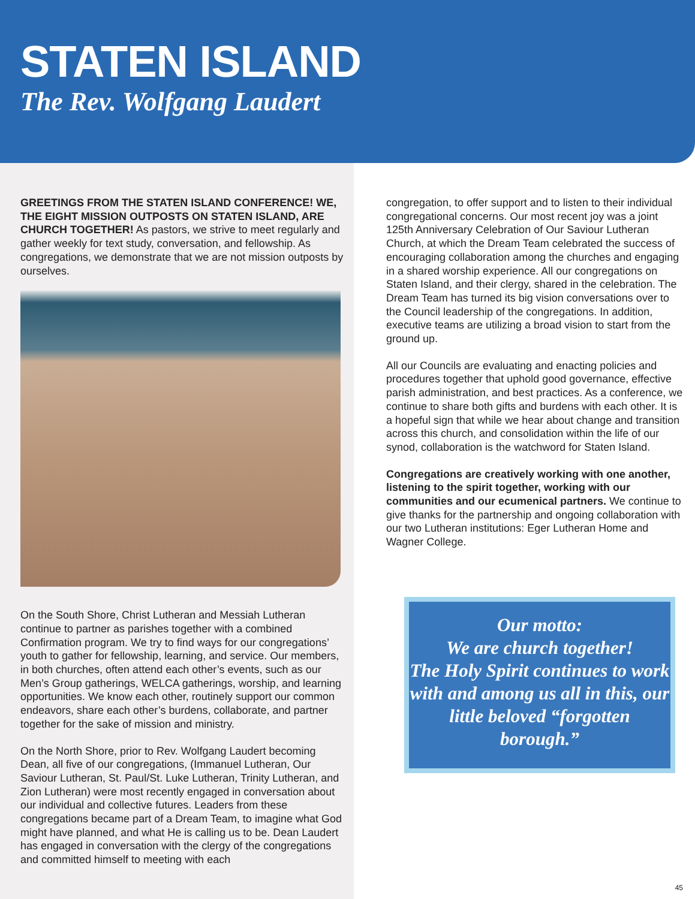STATEN ISLAND
The Rev. Wolfgang Laudert
GREETINGS FROM THE STATEN ISLAND CONFERENCE! WE, THE EIGHT MISSION OUTPOSTS ON STATEN ISLAND, ARE CHURCH TOGETHER! As pastors, we strive to meet regularly and gather weekly for text study, conversation, and fellowship. As congregations, we demonstrate that we are not mission outposts by ourselves.
On the South Shore, Christ Lutheran and Messiah Lutheran continue to partner as parishes together with a combined Confirmation program. We try to find ways for our congregations’ youth to gather for fellowship, learning, and service. Our members, in both churches, often attend each other’s events, such as our Men’s Group gatherings, WELCA gatherings, worship, and learning opportunities. We know each other, routinely support our common endeavors, share each other’s burdens, collaborate, and partner together for the sake of mission and ministry.
On the North Shore, prior to Rev. Wolfgang Laudert becoming Dean, all five of our congregations, (Immanuel Lutheran, Our Saviour Lutheran, St. Paul/St. Luke Lutheran, Trinity Lutheran, and Zion Lutheran) were most recently engaged in conversation about our individual and collective futures. Leaders from these congregations became part of a Dream Team, to imagine what God might have planned, and what He is calling us to be. Dean Laudert has engaged in conversation with the clergy of the congregations and committed himself to meeting with each
congregation, to offer support and to listen to their individual congregational concerns. Our most recent joy was a joint 125th Anniversary Celebration of Our Saviour Lutheran Church, at which the Dream Team celebrated the success of encouraging collaboration among the churches and engaging in a shared worship experience. All our congregations on Staten Island, and their clergy, shared in the celebration. The Dream Team has turned its big vision conversations over to the Council leadership of the congregations. In addition, executive teams are utilizing a broad vision to start from the ground up.
All our Councils are evaluating and enacting policies and procedures together that uphold good governance, effective parish administration, and best practices. As a conference, we continue to share both gifts and burdens with each other. It is a hopeful sign that while we hear about change and transition across this church, and consolidation within the life of our synod, collaboration is the watchword for Staten Island.
Congregations are creatively working with one another, listening to the spirit together, working with our communities and our ecumenical partners. We continue to give thanks for the partnership and ongoing collaboration with our two Lutheran institutions: Eger Lutheran Home and Wagner College.
Our motto:
We are church together!
The Holy Spirit continues to work with and among us all in this, our little beloved “forgotten borough.”
45